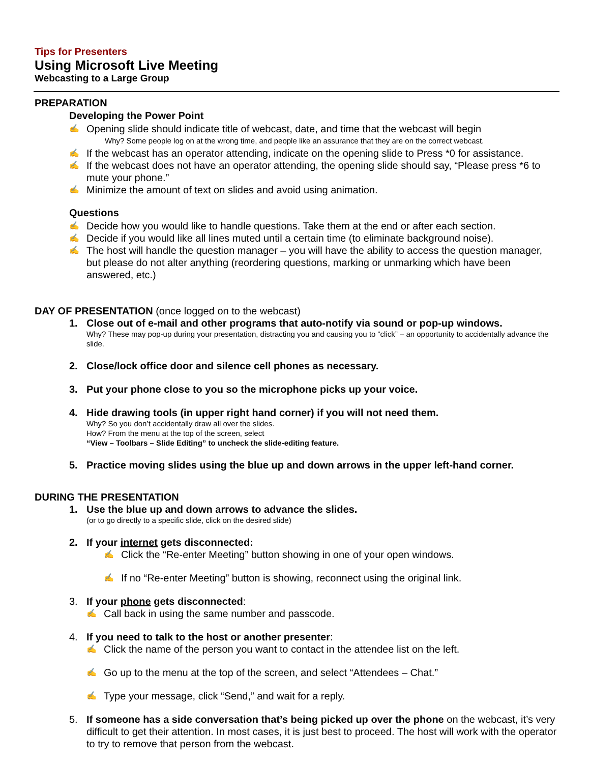Tips for Presenters
Using Microsoft Live Meeting
Webcasting to a Large Group
PREPARATION
Developing the Power Point
✍ Opening slide should indicate title of webcast, date, and time that the webcast will begin
Why? Some people log on at the wrong time, and people like an assurance that they are on the correct webcast.
✍ If the webcast has an operator attending, indicate on the opening slide to Press *0 for assistance.
✍ If the webcast does not have an operator attending, the opening slide should say, “Please press *6 to mute your phone.”
✍ Minimize the amount of text on slides and avoid using animation.
Questions
✍ Decide how you would like to handle questions. Take them at the end or after each section.
✍ Decide if you would like all lines muted until a certain time (to eliminate background noise).
✍ The host will handle the question manager – you will have the ability to access the question manager, but please do not alter anything (reordering questions, marking or unmarking which have been answered, etc.)
DAY OF PRESENTATION (once logged on to the webcast)
1. Close out of e-mail and other programs that auto-notify via sound or pop-up windows.
Why? These may pop-up during your presentation, distracting you and causing you to “click” – an opportunity to accidentally advance the slide.
2. Close/lock office door and silence cell phones as necessary.
3. Put your phone close to you so the microphone picks up your voice.
4. Hide drawing tools (in upper right hand corner) if you will not need them.
Why? So you don’t accidentally draw all over the slides.
How? From the menu at the top of the screen, select
“View – Toolbars – Slide Editing” to uncheck the slide-editing feature.
5. Practice moving slides using the blue up and down arrows in the upper left-hand corner.
DURING THE PRESENTATION
1. Use the blue up and down arrows to advance the slides.
(or to go directly to a specific slide, click on the desired slide)
2. If your internet gets disconnected:
✍ Click the “Re-enter Meeting” button showing in one of your open windows.
✍ If no “Re-enter Meeting” button is showing, reconnect using the original link.
3. If your phone gets disconnected:
✍ Call back in using the same number and passcode.
4. If you need to talk to the host or another presenter:
✍ Click the name of the person you want to contact in the attendee list on the left.
✍ Go up to the menu at the top of the screen, and select “Attendees – Chat.”
✍ Type your message, click “Send,” and wait for a reply.
5. If someone has a side conversation that’s being picked up over the phone on the webcast, it’s very difficult to get their attention. In most cases, it is just best to proceed. The host will work with the operator to try to remove that person from the webcast.